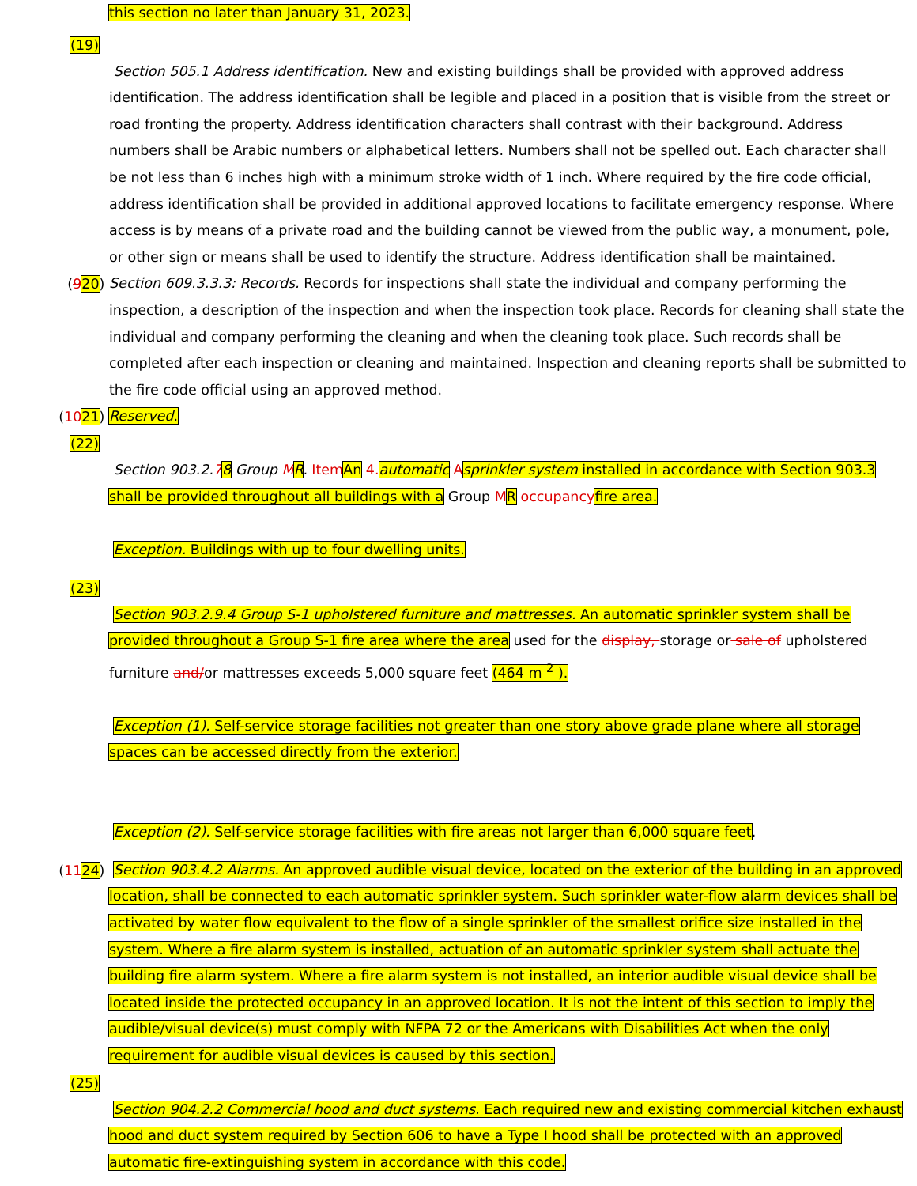this section no later than January 31, 2023.
(19)
Section 505.1 Address identification. New and existing buildings shall be provided with approved address identification. The address identification shall be legible and placed in a position that is visible from the street or road fronting the property. Address identification characters shall contrast with their background. Address numbers shall be Arabic numbers or alphabetical letters. Numbers shall not be spelled out. Each character shall be not less than 6 inches high with a minimum stroke width of 1 inch. Where required by the fire code official, address identification shall be provided in additional approved locations to facilitate emergency response. Where access is by means of a private road and the building cannot be viewed from the public way, a monument, pole, or other sign or means shall be used to identify the structure. Address identification shall be maintained.
(920)
Section 609.3.3.3: Records. Records for inspections shall state the individual and company performing the inspection, a description of the inspection and when the inspection took place. Records for cleaning shall state the individual and company performing the cleaning and when the cleaning took place. Such records shall be completed after each inspection or cleaning and maintained. Inspection and cleaning reports shall be submitted to the fire code official using an approved method.
(1021)
Reserved.
(22)
Section 903.2.78 Group MR. Item An 4. automatic Asprinkler system installed in accordance with Section 903.3 shall be provided throughout all buildings with a Group MR occupancy fire area.
Exception. Buildings with up to four dwelling units.
(23)
Section 903.2.9.4 Group S-1 upholstered furniture and mattresses. An automatic sprinkler system shall be provided throughout a Group S-1 fire area where the area used for the display, storage or sale of upholstered furniture and/or mattresses exceeds 5,000 square feet (464 m <sup>2</sup> ).
Exception (1). Self-service storage facilities not greater than one story above grade plane where all storage spaces can be accessed directly from the exterior.
Exception (2). Self-service storage facilities with fire areas not larger than 6,000 square feet.
(1124)
Section 903.4.2 Alarms. An approved audible visual device, located on the exterior of the building in an approved location, shall be connected to each automatic sprinkler system. Such sprinkler water-flow alarm devices shall be activated by water flow equivalent to the flow of a single sprinkler of the smallest orifice size installed in the system. Where a fire alarm system is installed, actuation of an automatic sprinkler system shall actuate the building fire alarm system. Where a fire alarm system is not installed, an interior audible visual device shall be located inside the protected occupancy in an approved location. It is not the intent of this section to imply the audible/visual device(s) must comply with NFPA 72 or the Americans with Disabilities Act when the only requirement for audible visual devices is caused by this section.
(25)
Section 904.2.2 Commercial hood and duct systems. Each required new and existing commercial kitchen exhaust hood and duct system required by Section 606 to have a Type I hood shall be protected with an approved automatic fire-extinguishing system in accordance with this code.